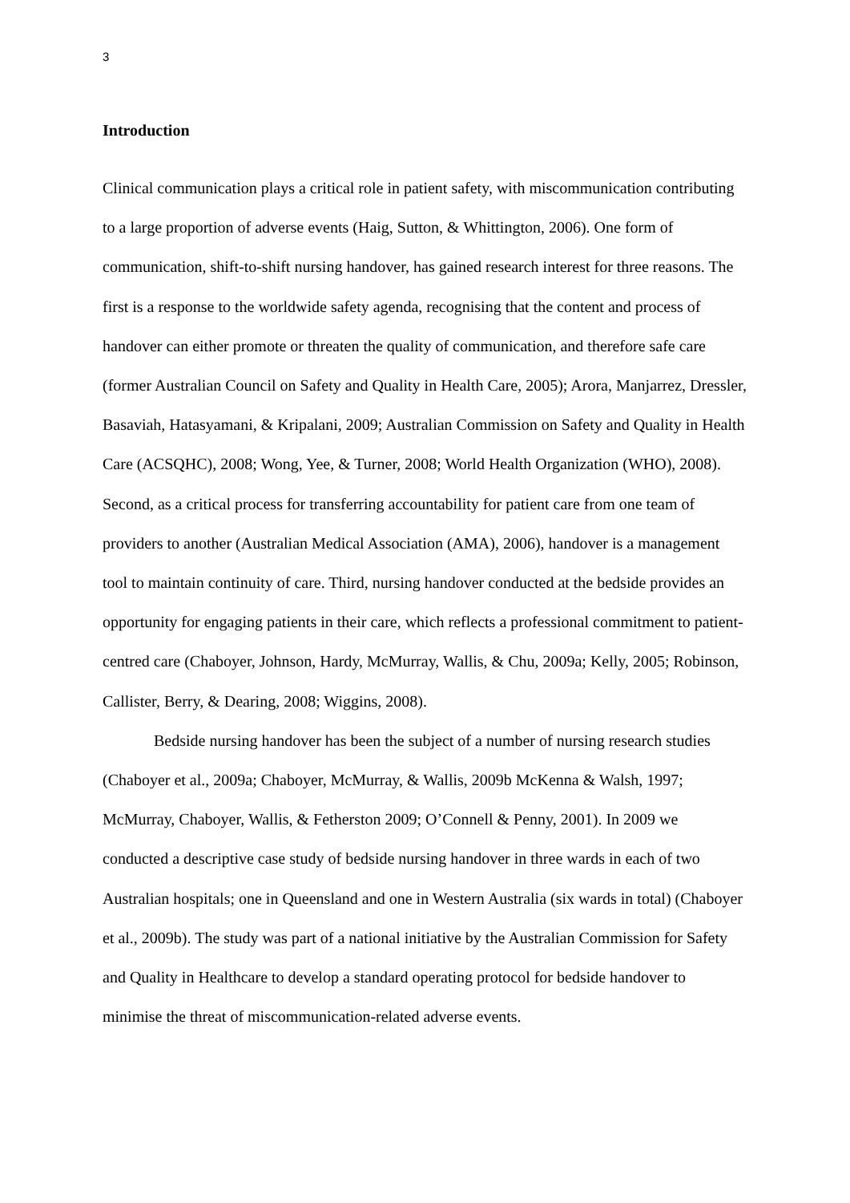3
Introduction
Clinical communication plays a critical role in patient safety, with miscommunication contributing to a large proportion of adverse events (Haig, Sutton, & Whittington, 2006). One form of communication, shift-to-shift nursing handover, has gained research interest for three reasons. The first is a response to the worldwide safety agenda, recognising that the content and process of handover can either promote or threaten the quality of communication, and therefore safe care (former Australian Council on Safety and Quality in Health Care, 2005); Arora, Manjarrez, Dressler, Basaviah, Hatasyamani, & Kripalani, 2009; Australian Commission on Safety and Quality in Health Care (ACSQHC), 2008; Wong, Yee, & Turner, 2008; World Health Organization (WHO), 2008). Second, as a critical process for transferring accountability for patient care from one team of providers to another (Australian Medical Association (AMA), 2006), handover is a management tool to maintain continuity of care. Third, nursing handover conducted at the bedside provides an opportunity for engaging patients in their care, which reflects a professional commitment to patient-centred care (Chaboyer, Johnson, Hardy, McMurray, Wallis, & Chu, 2009a; Kelly, 2005; Robinson, Callister, Berry, & Dearing, 2008; Wiggins, 2008).
Bedside nursing handover has been the subject of a number of nursing research studies (Chaboyer et al., 2009a; Chaboyer, McMurray, & Wallis, 2009b McKenna & Walsh, 1997; McMurray, Chaboyer, Wallis, & Fetherston 2009; O’Connell & Penny, 2001). In 2009 we conducted a descriptive case study of bedside nursing handover in three wards in each of two Australian hospitals; one in Queensland and one in Western Australia (six wards in total) (Chaboyer et al., 2009b). The study was part of a national initiative by the Australian Commission for Safety and Quality in Healthcare to develop a standard operating protocol for bedside handover to minimise the threat of miscommunication-related adverse events.